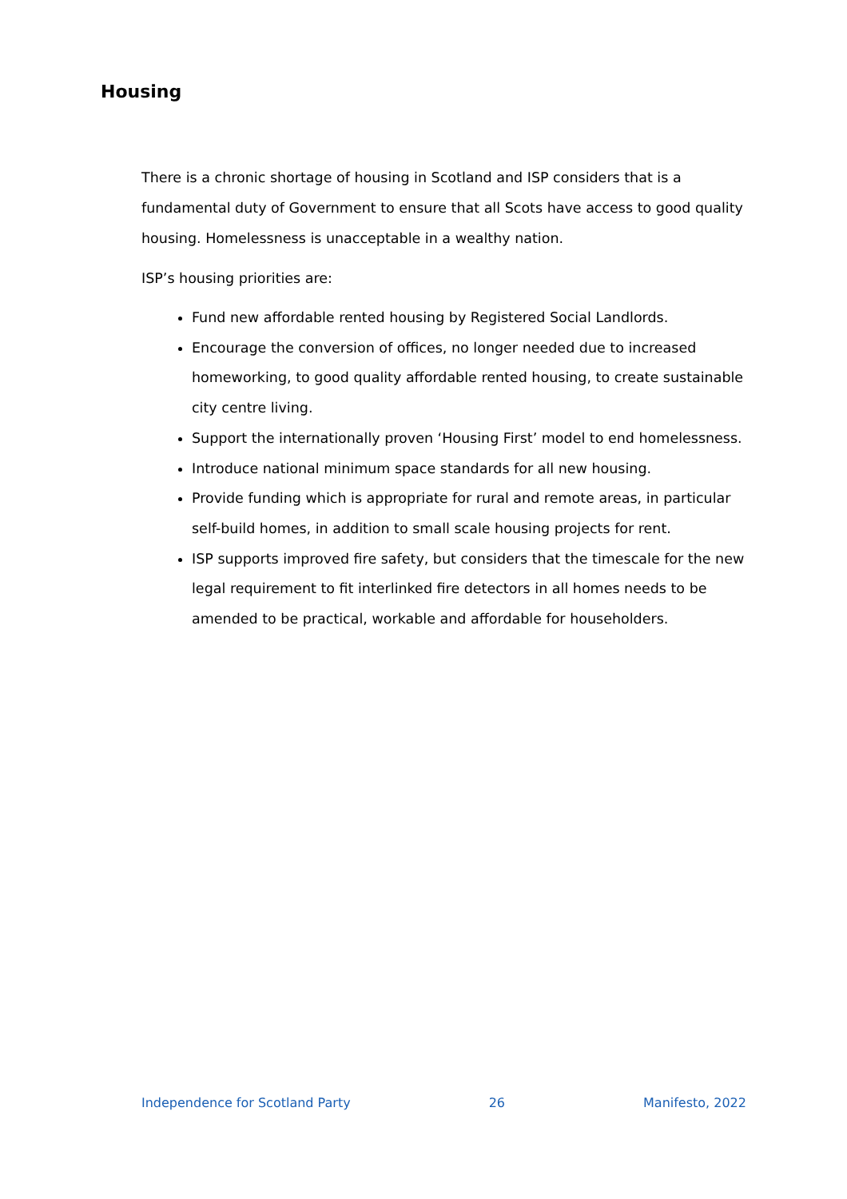Housing
There is a chronic shortage of housing in Scotland and ISP considers that is a fundamental duty of Government to ensure that all Scots have access to good quality housing. Homelessness is unacceptable in a wealthy nation.
ISP’s housing priorities are:
Fund new affordable rented housing by Registered Social Landlords.
Encourage the conversion of offices, no longer needed due to increased homeworking, to good quality affordable rented housing, to create sustainable city centre living.
Support the internationally proven ‘Housing First’ model to end homelessness.
Introduce national minimum space standards for all new housing.
Provide funding which is appropriate for rural and remote areas, in particular self-build homes, in addition to small scale housing projects for rent.
ISP supports improved fire safety, but considers that the timescale for the new legal requirement to fit interlinked fire detectors in all homes needs to be amended to be practical, workable and affordable for householders.
Independence for Scotland Party 26 Manifesto, 2022